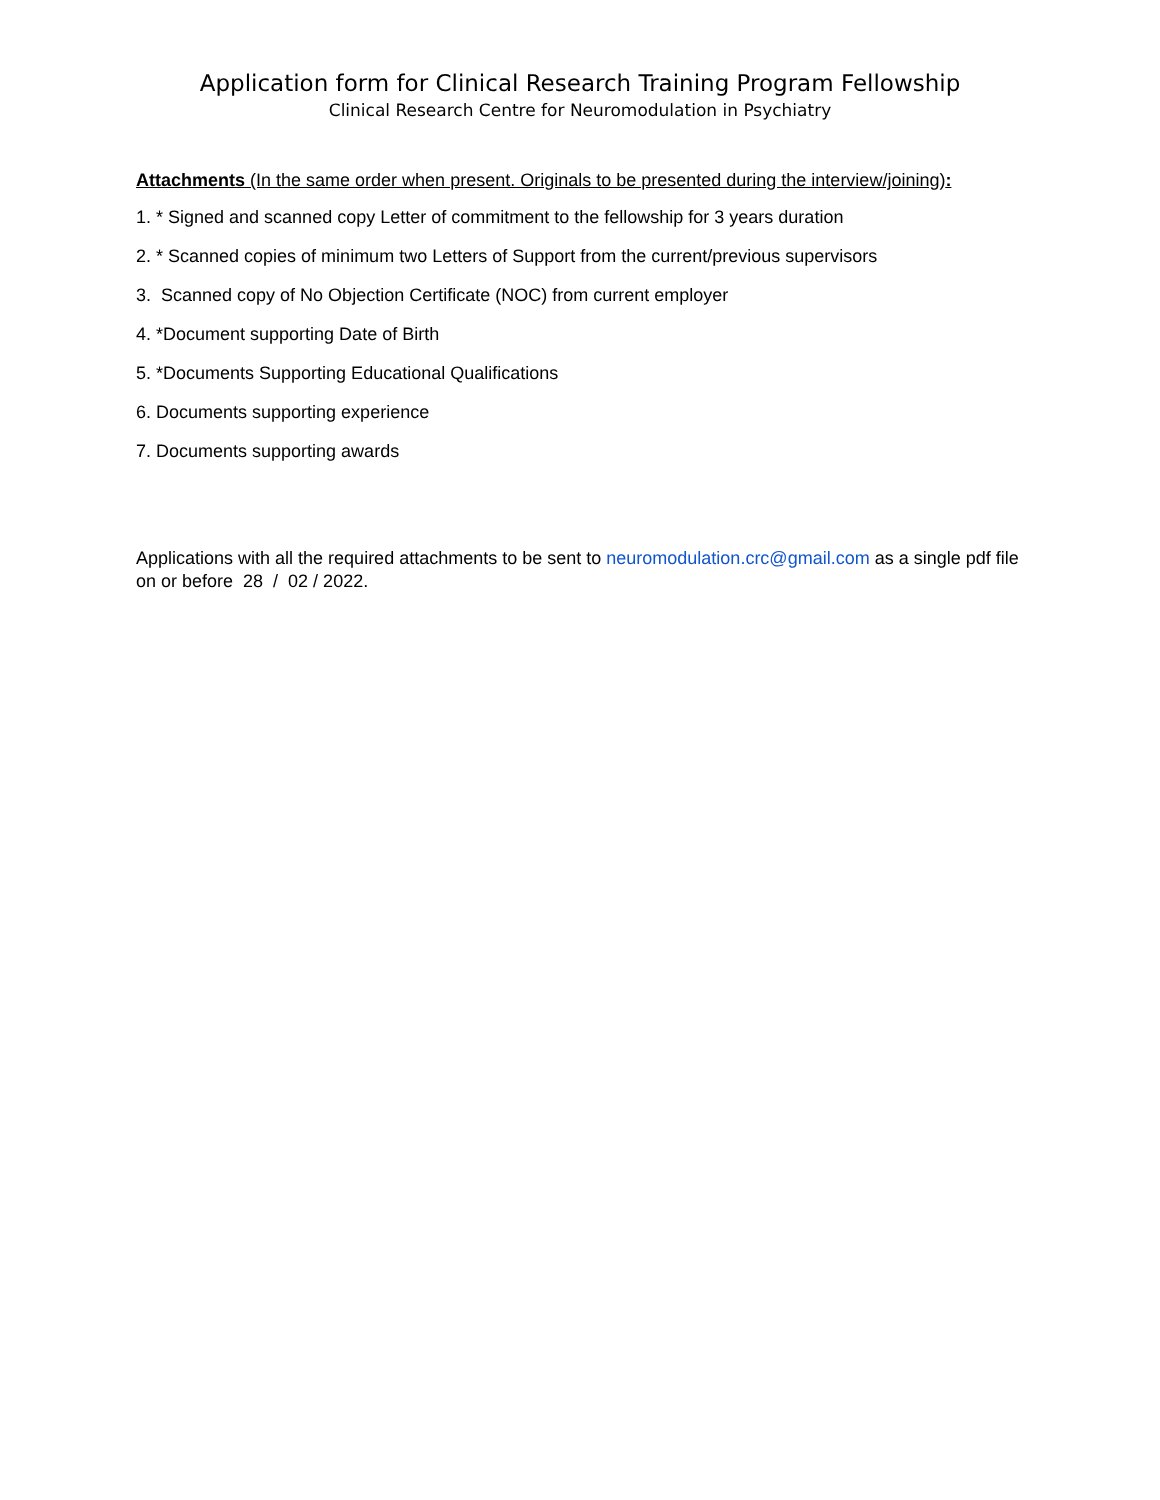Application form for Clinical Research Training Program Fellowship
Clinical Research Centre for Neuromodulation in Psychiatry
Attachments (In the same order when present. Originals to be presented during the interview/joining):
1. * Signed and scanned copy Letter of commitment to the fellowship for 3 years duration
2. * Scanned copies of minimum two Letters of Support from the current/previous supervisors
3. Scanned copy of No Objection Certificate (NOC) from current employer
4. *Document supporting Date of Birth
5. *Documents Supporting Educational Qualifications
6. Documents supporting experience
7. Documents supporting awards
Applications with all the required attachments to be sent to neuromodulation.crc@gmail.com as a single pdf file on or before 28 / 02 / 2022.